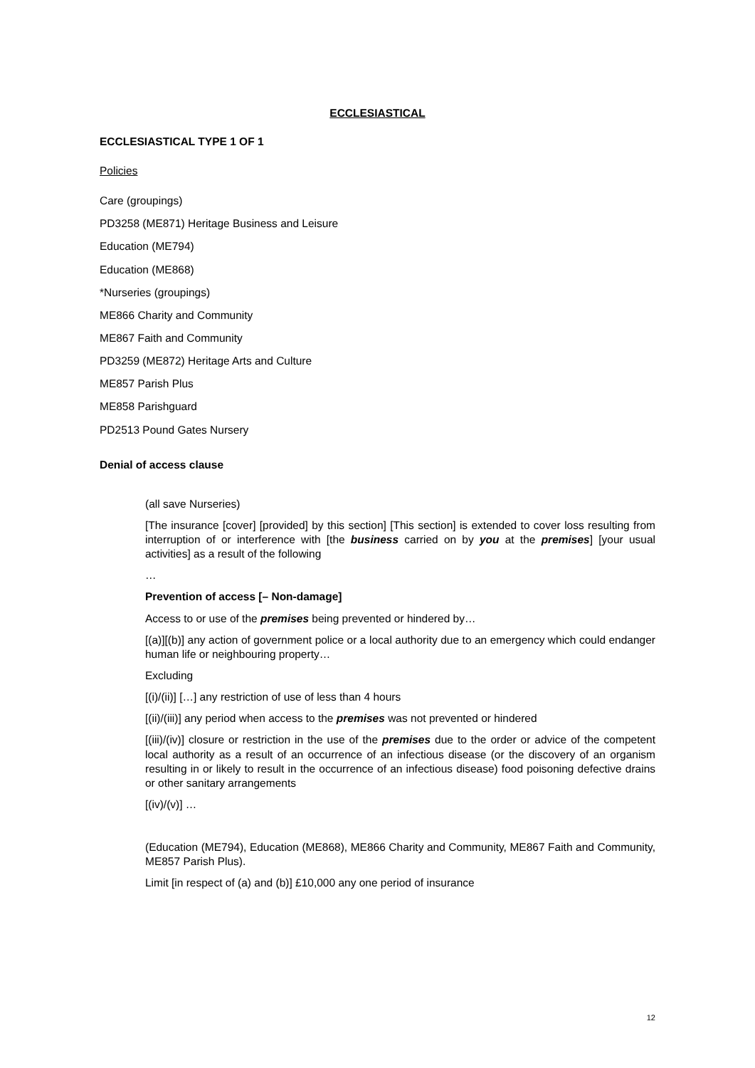ECCLESIASTICAL
ECCLESIASTICAL TYPE 1 OF 1
Policies
Care (groupings)
PD3258 (ME871) Heritage Business and Leisure
Education (ME794)
Education (ME868)
*Nurseries (groupings)
ME866 Charity and Community
ME867 Faith and Community
PD3259 (ME872) Heritage Arts and Culture
ME857 Parish Plus
ME858 Parishguard
PD2513 Pound Gates Nursery
Denial of access clause
(all save Nurseries)
[The insurance [cover] [provided] by this section] [This section] is extended to cover loss resulting from interruption of or interference with [the business carried on by you at the premises] [your usual activities] as a result of the following
…
Prevention of access [– Non-damage]
Access to or use of the premises being prevented or hindered by…
[(a)][(b)] any action of government police or a local authority due to an emergency which could endanger human life or neighbouring property…
Excluding
[(i)/(ii)] […] any restriction of use of less than 4 hours
[(ii)/(iii)] any period when access to the premises was not prevented or hindered
[(iii)/(iv)] closure or restriction in the use of the premises due to the order or advice of the competent local authority as a result of an occurrence of an infectious disease (or the discovery of an organism resulting in or likely to result in the occurrence of an infectious disease) food poisoning defective drains or other sanitary arrangements
[(iv)/(v)] …
(Education (ME794), Education (ME868), ME866 Charity and Community, ME867 Faith and Community, ME857 Parish Plus).
Limit [in respect of (a) and (b)] £10,000 any one period of insurance
12